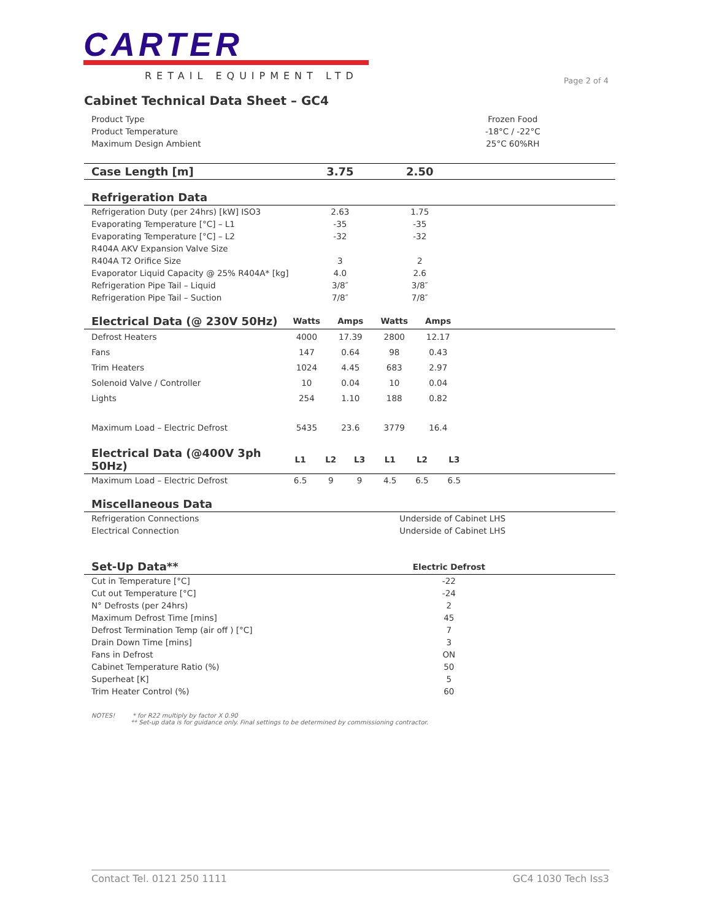CARTER
RETAIL EQUIPMENT LTD
Page 2 of 4
Cabinet Technical Data Sheet – GC4
| Product Type | Frozen Food |
| Product Temperature | -18°C / -22°C |
| Maximum Design Ambient | 25°C 60%RH |
| Case Length [m] | 3.75 | 2.50 | |
| --- | --- | --- | --- |
| Refrigeration Data | | | |
| --- | --- | --- | --- |
| Refrigeration Duty (per 24hrs) [kW] ISO3 | 2.63 | 1.75 | |
| Evaporating Temperature [°C] – L1 | -35 | -35 | |
| Evaporating Temperature [°C] – L2 | -32 | -32 | |
| R404A AKV Expansion Valve Size | | | |
| R404A T2 Orifice Size | 3 | 2 | |
| Evaporator Liquid Capacity @ 25% R404A* [kg] | 4.0 | 2.6 | |
| Refrigeration Pipe Tail – Liquid | 3/8″ | 3/8″ | |
| Refrigeration Pipe Tail – Suction | 7/8″ | 7/8″ | |
| Electrical Data (@ 230V 50Hz) | Watts | Amps | Watts | Amps | |
| --- | --- | --- | --- | --- | --- |
| Defrost Heaters | 4000 | 17.39 | 2800 | 12.17 | |
| Fans | 147 | 0.64 | 98 | 0.43 | |
| Trim Heaters | 1024 | 4.45 | 683 | 2.97 | |
| Solenoid Valve / Controller | 10 | 0.04 | 10 | 0.04 | |
| Lights | 254 | 1.10 | 188 | 0.82 | |
| Maximum Load – Electric Defrost | 5435 | 23.6 | 3779 | 16.4 | |
| Electrical Data (@400V 3ph 50Hz) | L1 | L2 | L3 | L1 | L2 | L3 | |
| --- | --- | --- | --- | --- | --- | --- | --- |
| Maximum Load – Electric Defrost | 6.5 | 9 | 9 | 4.5 | 6.5 | 6.5 | |
| Miscellaneous Data | |
| --- | --- |
| Refrigeration Connections | Underside of Cabinet LHS |
| Electrical Connection | Underside of Cabinet LHS |
| Set-Up Data** | Electric Defrost | |
| --- | --- | --- |
| Cut in Temperature [°C] | -22 | |
| Cut out Temperature [°C] | -24 | |
| N° Defrosts (per 24hrs) | 2 | |
| Maximum Defrost Time [mins] | 45 | |
| Defrost Termination Temp (air off ) [°C] | 7 | |
| Drain Down Time [mins] | 3 | |
| Fans in Defrost | ON | |
| Cabinet Temperature Ratio (%) | 50 | |
| Superheat [K] | 5 | |
| Trim Heater Control (%) | 60 | |
NOTES! * for R22 multiply by factor X 0.90
** Set-up data is for guidance only. Final settings to be determined by commissioning contractor.
Contact Tel. 0121 250 1111 GC4 1030 Tech Iss3